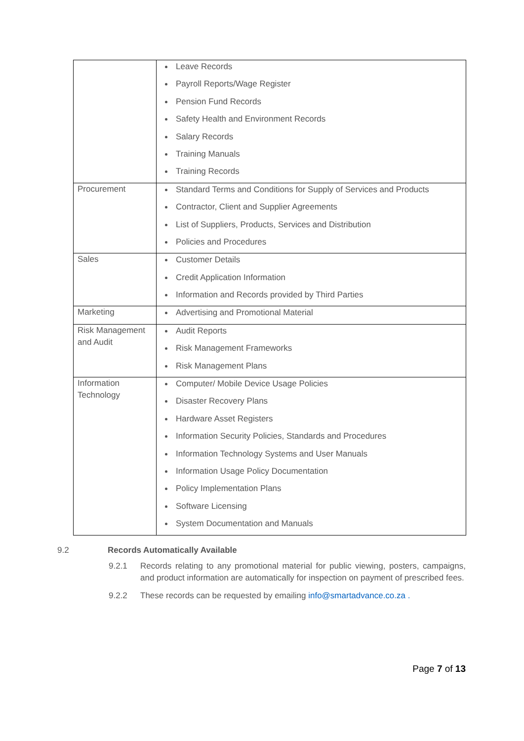| | Leave Records Payroll Reports/Wage Register Pension Fund Records Safety Health and Environment Records Salary Records Training Manuals Training Records |
| Procurement | Standard Terms and Conditions for Supply of Services and Products Contractor, Client and Supplier Agreements List of Suppliers, Products, Services and Distribution Policies and Procedures |
| Sales | Customer Details Credit Application Information Information and Records provided by Third Parties |
| Marketing | Advertising and Promotional Material |
| Risk Management and Audit | Audit Reports Risk Management Frameworks Risk Management Plans |
| Information Technology | Computer/ Mobile Device Usage Policies Disaster Recovery Plans Hardware Asset Registers Information Security Policies, Standards and Procedures Information Technology Systems and User Manuals Information Usage Policy Documentation Policy Implementation Plans Software Licensing System Documentation and Manuals |
9.2 Records Automatically Available
9.2.1 Records relating to any promotional material for public viewing, posters, campaigns, and product information are automatically for inspection on payment of prescribed fees.
9.2.2 These records can be requested by emailing info@smartadvance.co.za .
Page 7 of 13